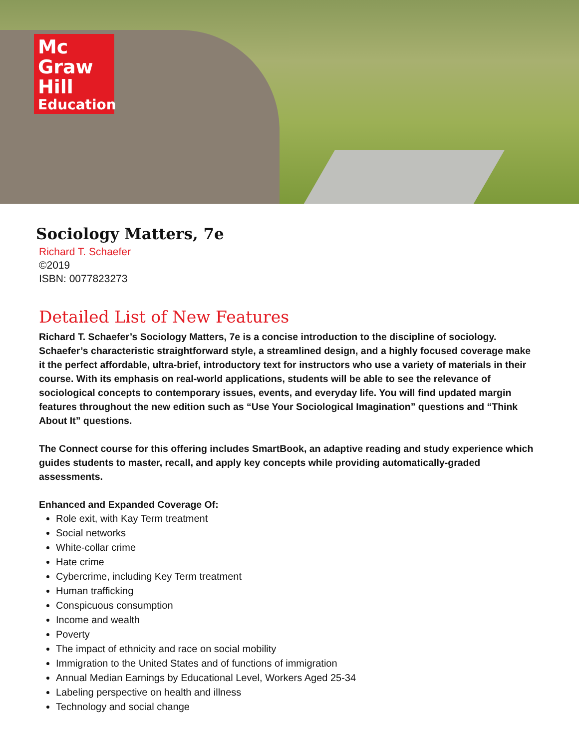Mc
Graw
Hill
Education
Sociology Matters, 7e
Richard T. Schaefer
©2019
ISBN: 0077823273
Detailed List of New Features
Richard T. Schaefer’s Sociology Matters, 7e is a concise introduction to the discipline of sociology. Schaefer’s characteristic straightforward style, a streamlined design, and a highly focused coverage make it the perfect affordable, ultra-brief, introductory text for instructors who use a variety of materials in their course. With its emphasis on real-world applications, students will be able to see the relevance of sociological concepts to contemporary issues, events, and everyday life. You will find updated margin features throughout the new edition such as “Use Your Sociological Imagination” questions and “Think About It” questions.
The Connect course for this offering includes SmartBook, an adaptive reading and study experience which guides students to master, recall, and apply key concepts while providing automatically-graded assessments.
Enhanced and Expanded Coverage Of:
Role exit, with Kay Term treatment
Social networks
White-collar crime
Hate crime
Cybercrime, including Key Term treatment
Human trafficking
Conspicuous consumption
Income and wealth
Poverty
The impact of ethnicity and race on social mobility
Immigration to the United States and of functions of immigration
Annual Median Earnings by Educational Level, Workers Aged 25-34
Labeling perspective on health and illness
Technology and social change